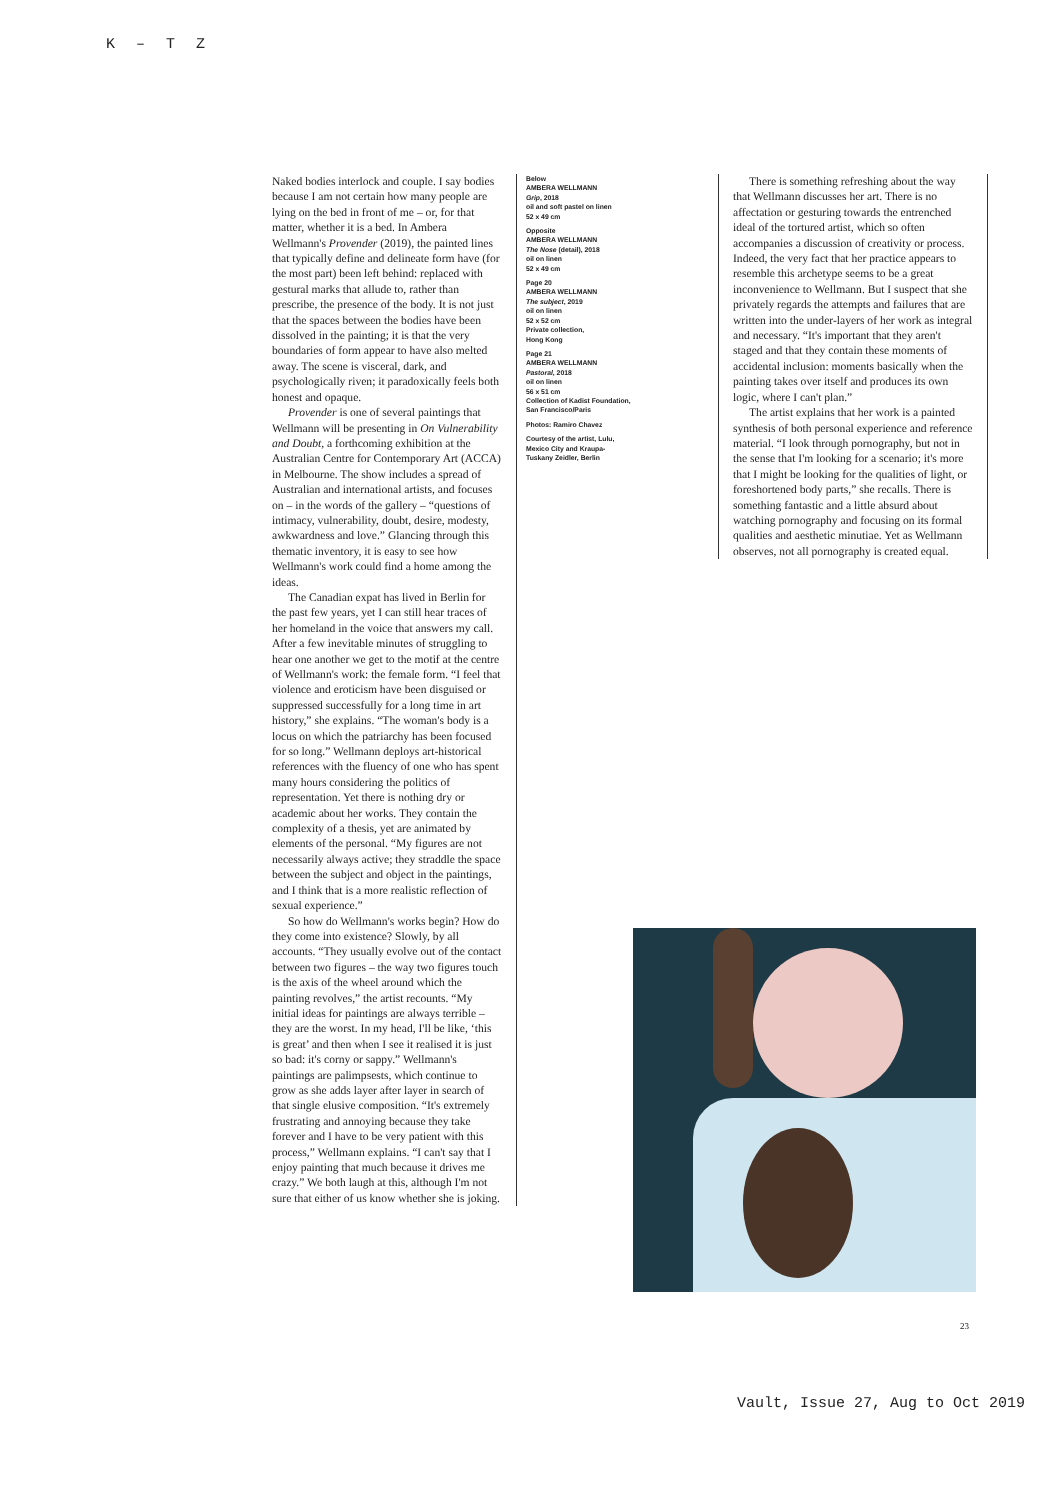K – T Z
Naked bodies interlock and couple. I say bodies because I am not certain how many people are lying on the bed in front of me – or, for that matter, whether it is a bed. In Ambera Wellmann's Provender (2019), the painted lines that typically define and delineate form have (for the most part) been left behind: replaced with gestural marks that allude to, rather than prescribe, the presence of the body. It is not just that the spaces between the bodies have been dissolved in the painting; it is that the very boundaries of form appear to have also melted away. The scene is visceral, dark, and psychologically riven; it paradoxically feels both honest and opaque.
Provender is one of several paintings that Wellmann will be presenting in On Vulnerability and Doubt, a forthcoming exhibition at the Australian Centre for Contemporary Art (ACCA) in Melbourne. The show includes a spread of Australian and international artists, and focuses on – in the words of the gallery – “questions of intimacy, vulnerability, doubt, desire, modesty, awkwardness and love.” Glancing through this thematic inventory, it is easy to see how Wellmann's work could find a home among the ideas.
The Canadian expat has lived in Berlin for the past few years, yet I can still hear traces of her homeland in the voice that answers my call. After a few inevitable minutes of struggling to hear one another we get to the motif at the centre of Wellmann's work: the female form. “I feel that violence and eroticism have been disguised or suppressed successfully for a long time in art history,” she explains. “The woman's body is a locus on which the patriarchy has been focused for so long.” Wellmann deploys art-historical references with the fluency of one who has spent many hours considering the politics of representation. Yet there is nothing dry or academic about her works. They contain the complexity of a thesis, yet are animated by elements of the personal. “My figures are not necessarily always active; they straddle the space between the subject and object in the paintings, and I think that is a more realistic reflection of sexual experience.”
So how do Wellmann's works begin? How do they come into existence? Slowly, by all accounts. “They usually evolve out of the contact between two figures – the way two figures touch is the axis of the wheel around which the painting revolves,” the artist recounts. “My initial ideas for paintings are always terrible – they are the worst. In my head, I'll be like, ‘this is great’ and then when I see it realised it is just so bad: it's corny or sappy.” Wellmann's paintings are palimpsests, which continue to grow as she adds layer after layer in search of that single elusive composition. “It's extremely frustrating and annoying because they take forever and I have to be very patient with this process,” Wellmann explains. “I can't say that I enjoy painting that much because it drives me crazy.” We both laugh at this, although I'm not sure that either of us know whether she is joking.
Below
AMBERA WELLMANN
Grip, 2018
oil and soft pastel on linen
52 x 49 cm
Opposite
AMBERA WELLMANN
The Nose (detail), 2018
oil on linen
52 x 49 cm
Page 20
AMBERA WELLMANN
The subject, 2019
oil on linen
52 x 52 cm
Private collection,
Hong Kong
Page 21
AMBERA WELLMANN
Pastoral, 2018
oil on linen
56 x 51 cm
Collection of Kadist Foundation,
San Francisco/Paris
Photos: Ramiro Chavez
Courtesy of the artist, Lulu,
Mexico City and Kraupa-
Tuskany Zeidler, Berlin
There is something refreshing about the way that Wellmann discusses her art. There is no affectation or gesturing towards the entrenched ideal of the tortured artist, which so often accompanies a discussion of creativity or process. Indeed, the very fact that her practice appears to resemble this archetype seems to be a great inconvenience to Wellmann. But I suspect that she privately regards the attempts and failures that are written into the under-layers of her work as integral and necessary. “It's important that they aren't staged and that they contain these moments of accidental inclusion: moments basically when the painting takes over itself and produces its own logic, where I can't plan.”
The artist explains that her work is a painted synthesis of both personal experience and reference material. “I look through pornography, but not in the sense that I'm looking for a scenario; it's more that I might be looking for the qualities of light, or foreshortened body parts,” she recalls. There is something fantastic and a little absurd about watching pornography and focusing on its formal qualities and aesthetic minutiae. Yet as Wellmann observes, not all pornography is created equal.
23
Vault, Issue 27, Aug to Oct 2019